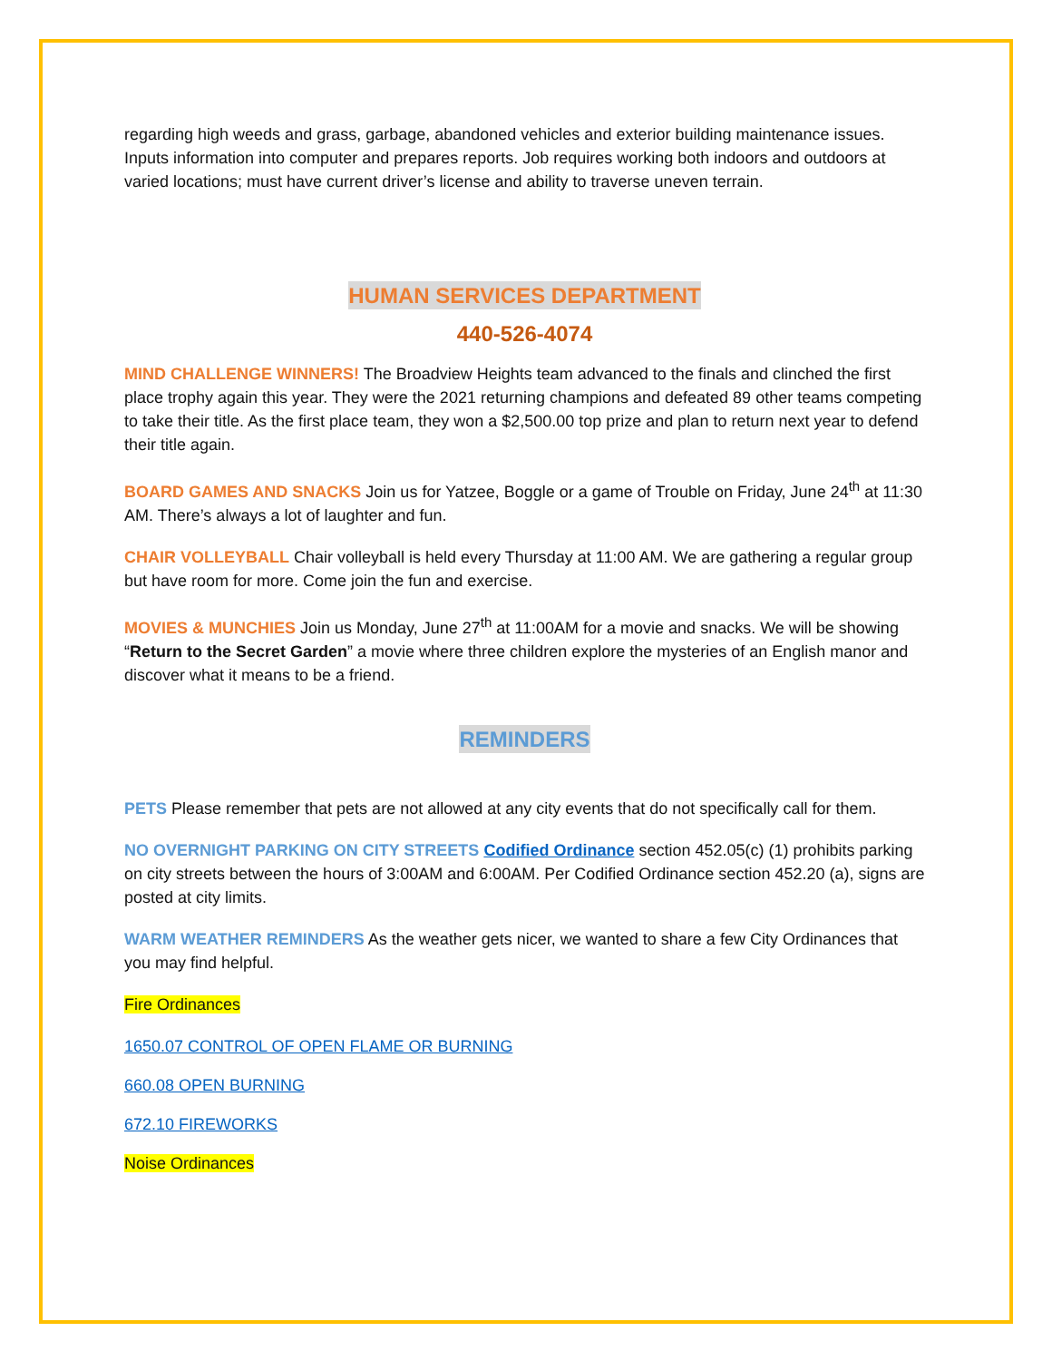regarding high weeds and grass, garbage, abandoned vehicles and exterior building maintenance issues. Inputs information into computer and prepares reports. Job requires working both indoors and outdoors at varied locations; must have current driver’s license and ability to traverse uneven terrain.
HUMAN SERVICES DEPARTMENT
440-526-4074
MIND CHALLENGE WINNERS! The Broadview Heights team advanced to the finals and clinched the first place trophy again this year. They were the 2021 returning champions and defeated 89 other teams competing to take their title. As the first place team, they won a $2,500.00 top prize and plan to return next year to defend their title again.
BOARD GAMES AND SNACKS Join us for Yatzee, Boggle or a game of Trouble on Friday, June 24<sup>th</sup> at 11:30 AM. There’s always a lot of laughter and fun.
CHAIR VOLLEYBALL Chair volleyball is held every Thursday at 11:00 AM. We are gathering a regular group but have room for more. Come join the fun and exercise.
MOVIES & MUNCHIES Join us Monday, June 27<sup>th</sup> at 11:00AM for a movie and snacks. We will be showing “Return to the Secret Garden” a movie where three children explore the mysteries of an English manor and discover what it means to be a friend.
REMINDERS
PETS Please remember that pets are not allowed at any city events that do not specifically call for them.
NO OVERNIGHT PARKING ON CITY STREETS Codified Ordinance section 452.05(c) (1) prohibits parking on city streets between the hours of 3:00AM and 6:00AM. Per Codified Ordinance section 452.20 (a), signs are posted at city limits.
WARM WEATHER REMINDERS As the weather gets nicer, we wanted to share a few City Ordinances that you may find helpful.
Fire Ordinances
1650.07 CONTROL OF OPEN FLAME OR BURNING
660.08 OPEN BURNING
672.10 FIREWORKS
Noise Ordinances